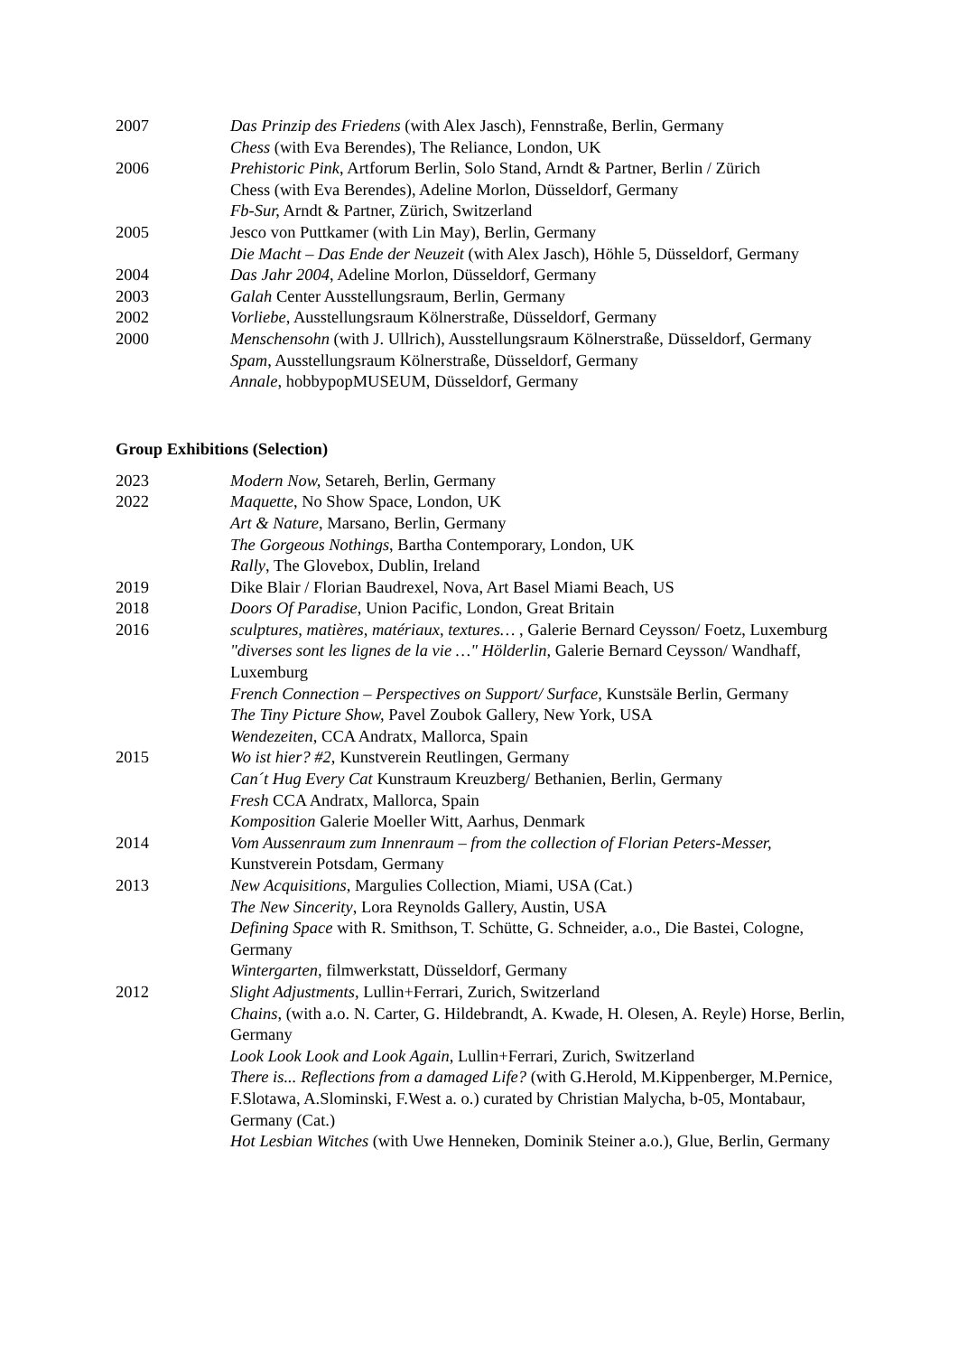2007 Das Prinzip des Friedens (with Alex Jasch), Fennstraße, Berlin, Germany
Chess (with Eva Berendes), The Reliance, London, UK
2006 Prehistoric Pink, Artforum Berlin, Solo Stand, Arndt & Partner, Berlin / Zürich
Chess (with Eva Berendes), Adeline Morlon, Düsseldorf, Germany
Fb-Sur, Arndt & Partner, Zürich, Switzerland
2005 Jesco von Puttkamer (with Lin May), Berlin, Germany
Die Macht – Das Ende der Neuzeit (with Alex Jasch), Höhle 5, Düsseldorf, Germany
2004 Das Jahr 2004, Adeline Morlon, Düsseldorf, Germany
2003 Galah Center Ausstellungsraum, Berlin, Germany
2002 Vorliebe, Ausstellungsraum Kölnerstraße, Düsseldorf, Germany
2000 Menschensohn (with J. Ullrich), Ausstellungsraum Kölnerstraße, Düsseldorf, Germany
Spam, Ausstellungsraum Kölnerstraße, Düsseldorf, Germany
Annale, hobbypopMUSEUM, Düsseldorf, Germany
Group Exhibitions (Selection)
2023 Modern Now, Setareh, Berlin, Germany
2022 Maquette, No Show Space, London, UK
Art & Nature, Marsano, Berlin, Germany
The Gorgeous Nothings, Bartha Contemporary, London, UK
Rally, The Glovebox, Dublin, Ireland
2019 Dike Blair / Florian Baudrexel, Nova, Art Basel Miami Beach, US
2018 Doors Of Paradise, Union Pacific, London, Great Britain
2016 sculptures, matières, matériaux, textures… , Galerie Bernard Ceysson/ Foetz, Luxemburg
"diverses sont les lignes de la vie …" Hölderlin, Galerie Bernard Ceysson/ Wandhaff, Luxemburg
French Connection – Perspectives on Support/ Surface, Kunstsäle Berlin, Germany
The Tiny Picture Show, Pavel Zoubok Gallery, New York, USA
Wendezeiten, CCA Andratx, Mallorca, Spain
2015 Wo ist hier? #2, Kunstverein Reutlingen, Germany
Can´t Hug Every Cat Kunstraum Kreuzberg/ Bethanien, Berlin, Germany
Fresh CCA Andratx, Mallorca, Spain
Komposition Galerie Moeller Witt, Aarhus, Denmark
2014 Vom Aussenraum zum Innenraum – from the collection of Florian Peters-Messer, Kunstverein Potsdam, Germany
2013 New Acquisitions, Margulies Collection, Miami, USA (Cat.)
The New Sincerity, Lora Reynolds Gallery, Austin, USA
Defining Space with R. Smithson, T. Schütte, G. Schneider, a.o., Die Bastei, Cologne, Germany
Wintergarten, filmwerkstatt, Düsseldorf, Germany
2012 Slight Adjustments, Lullin+Ferrari, Zurich, Switzerland
Chains, (with a.o. N. Carter, G. Hildebrandt, A. Kwade, H. Olesen, A. Reyle) Horse, Berlin, Germany
Look Look Look and Look Again, Lullin+Ferrari, Zurich, Switzerland
There is... Reflections from a damaged Life? (with G.Herold, M.Kippenberger, M.Pernice, F.Slotawa, A.Slominski, F.West a. o.) curated by Christian Malycha, b-05, Montabaur, Germany (Cat.)
Hot Lesbian Witches (with Uwe Henneken, Dominik Steiner a.o.), Glue, Berlin, Germany